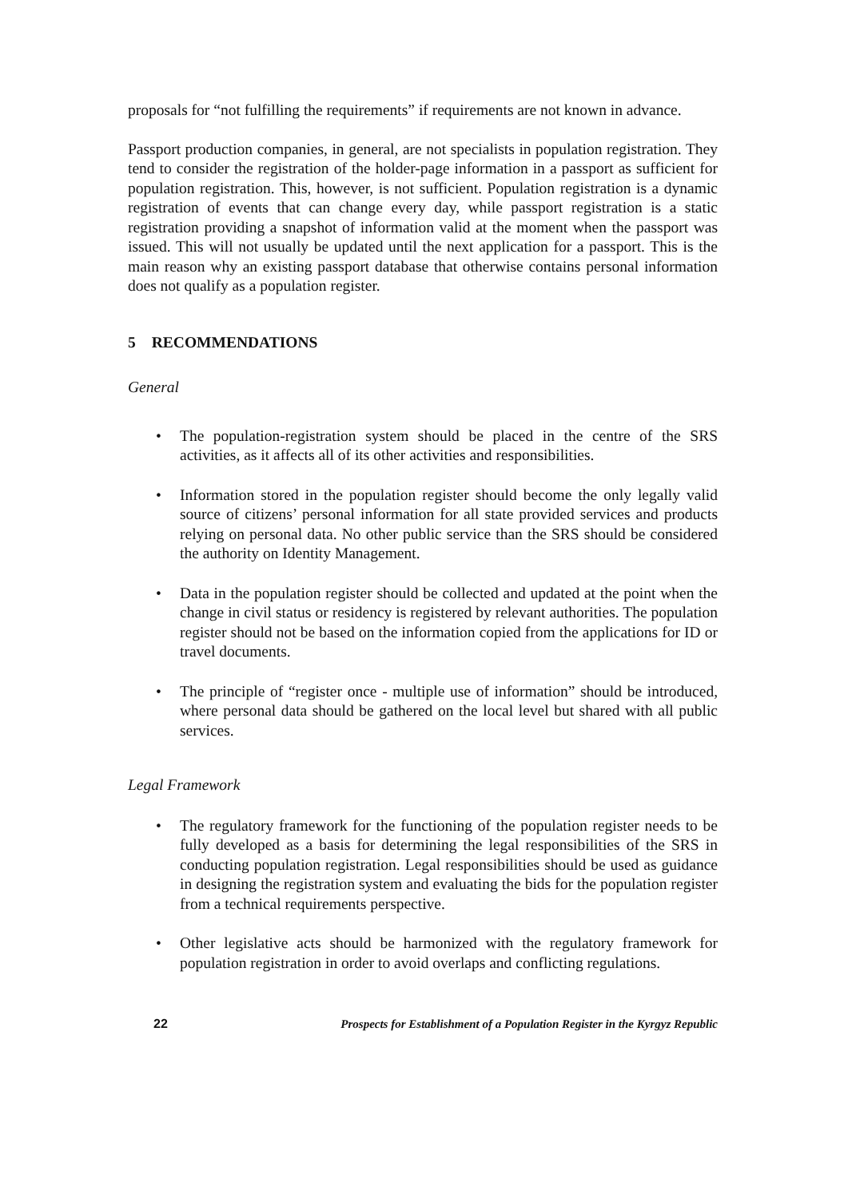proposals for “not fulfilling the requirements” if requirements are not known in advance.
Passport production companies, in general, are not specialists in population registration. They tend to consider the registration of the holder-page information in a passport as sufficient for population registration. This, however, is not sufficient. Population registration is a dynamic registration of events that can change every day, while passport registration is a static registration providing a snapshot of information valid at the moment when the passport was issued. This will not usually be updated until the next application for a passport. This is the main reason why an existing passport database that otherwise contains personal information does not qualify as a population register.
5 RECOMMENDATIONS
General
• The population-registration system should be placed in the centre of the SRS activities, as it affects all of its other activities and responsibilities.
• Information stored in the population register should become the only legally valid source of citizens’ personal information for all state provided services and products relying on personal data. No other public service than the SRS should be considered the authority on Identity Management.
• Data in the population register should be collected and updated at the point when the change in civil status or residency is registered by relevant authorities. The population register should not be based on the information copied from the applications for ID or travel documents.
• The principle of “register once - multiple use of information” should be introduced, where personal data should be gathered on the local level but shared with all public services.
Legal Framework
• The regulatory framework for the functioning of the population register needs to be fully developed as a basis for determining the legal responsibilities of the SRS in conducting population registration. Legal responsibilities should be used as guidance in designing the registration system and evaluating the bids for the population register from a technical requirements perspective.
• Other legislative acts should be harmonized with the regulatory framework for population registration in order to avoid overlaps and conflicting regulations.
22 Prospects for Establishment of a Population Register in the Kyrgyz Republic